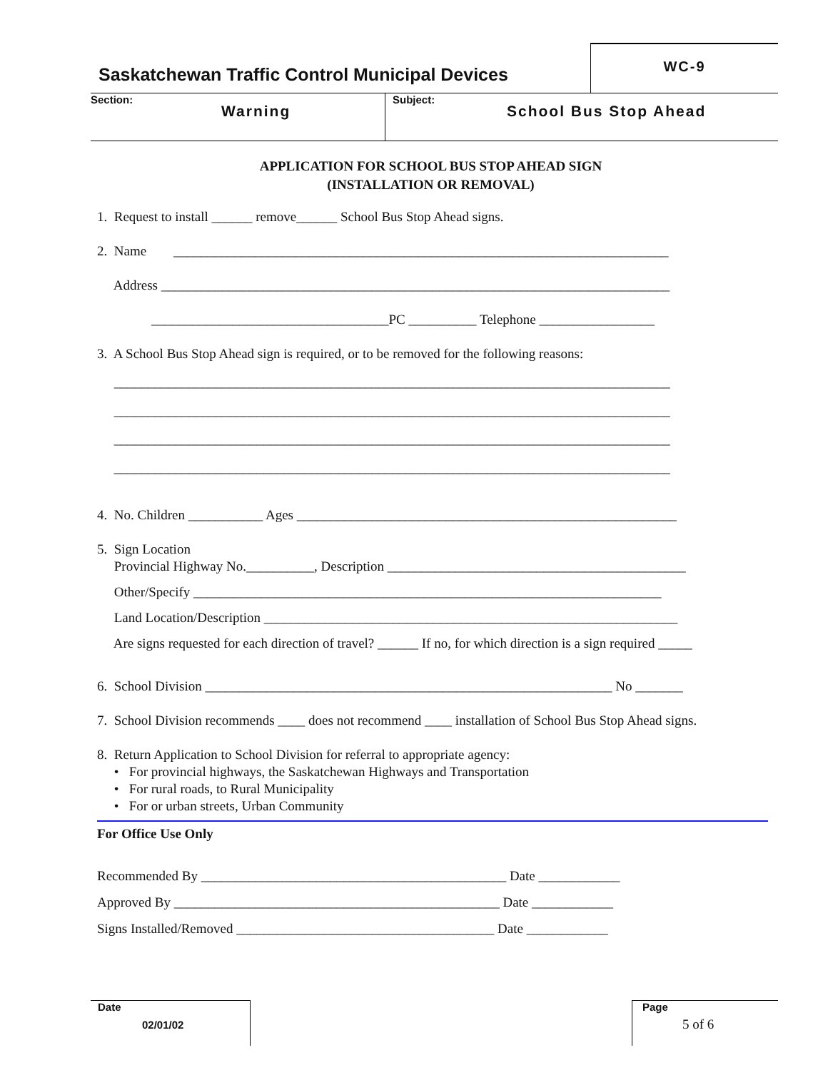Saskatchewan Traffic Control Municipal Devices
WC-9
Section:
Warning
Subject:
School Bus Stop Ahead
APPLICATION FOR SCHOOL BUS STOP AHEAD SIGN
(INSTALLATION OR REMOVAL)
1. Request to install ______ remove______ School Bus Stop Ahead signs.
2. Name _________________________________________________________________________
Address ___________________________________________________________________________
___________________________________PC __________ Telephone _________________
3. A School Bus Stop Ahead sign is required, or to be removed for the following reasons:
__________________________________________________________________________________
__________________________________________________________________________________
__________________________________________________________________________________
__________________________________________________________________________________
4. No. Children ___________ Ages ________________________________________________________
5. Sign Location
Provincial Highway No.__________, Description ____________________________________________
Other/Specify _____________________________________________________________________
Land Location/Description _____________________________________________________________
Are signs requested for each direction of travel? ______ If no, for which direction is a sign required _____
6. School Division ____________________________________________________________ No _______
7. School Division recommends ____ does not recommend ____ installation of School Bus Stop Ahead signs.
8. Return Application to School Division for referral to appropriate agency:
• For provincial highways, the Saskatchewan Highways and Transportation
• For rural roads, to Rural Municipality
• For or urban streets, Urban Community
For Office Use Only
Recommended By _____________________________________________ Date ____________
Approved By ________________________________________________ Date ____________
Signs Installed/Removed ______________________________________ Date ____________
Date
02/01/02
Page
5 of 6